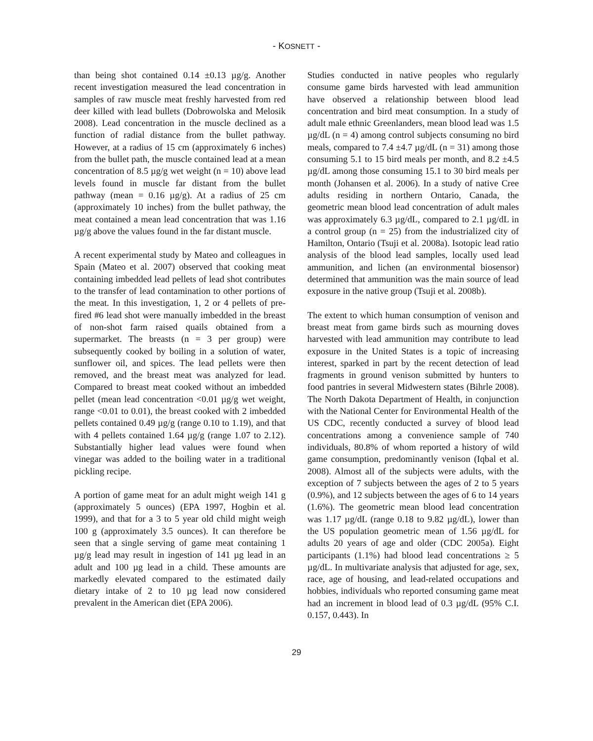- KOSNETT -
than being shot contained 0.14 ±0.13 µg/g. Another recent investigation measured the lead concentration in samples of raw muscle meat freshly harvested from red deer killed with lead bullets (Dobrowolska and Melosik 2008). Lead concentration in the muscle declined as a function of radial distance from the bullet pathway. However, at a radius of 15 cm (approximately 6 inches) from the bullet path, the muscle contained lead at a mean concentration of 8.5 µg/g wet weight (n = 10) above lead levels found in muscle far distant from the bullet pathway (mean = 0.16 µg/g). At a radius of 25 cm (approximately 10 inches) from the bullet pathway, the meat contained a mean lead concentration that was 1.16 µg/g above the values found in the far distant muscle.
A recent experimental study by Mateo and colleagues in Spain (Mateo et al. 2007) observed that cooking meat containing imbedded lead pellets of lead shot contributes to the transfer of lead contamination to other portions of the meat. In this investigation, 1, 2 or 4 pellets of pre-fired #6 lead shot were manually imbedded in the breast of non-shot farm raised quails obtained from a supermarket. The breasts (n = 3 per group) were subsequently cooked by boiling in a solution of water, sunflower oil, and spices. The lead pellets were then removed, and the breast meat was analyzed for lead. Compared to breast meat cooked without an imbedded pellet (mean lead concentration <0.01 µg/g wet weight, range <0.01 to 0.01), the breast cooked with 2 imbedded pellets contained 0.49 µg/g (range 0.10 to 1.19), and that with 4 pellets contained 1.64 µg/g (range 1.07 to 2.12). Substantially higher lead values were found when vinegar was added to the boiling water in a traditional pickling recipe.
A portion of game meat for an adult might weigh 141 g (approximately 5 ounces) (EPA 1997, Hogbin et al. 1999), and that for a 3 to 5 year old child might weigh 100 g (approximately 3.5 ounces). It can therefore be seen that a single serving of game meat containing 1 µg/g lead may result in ingestion of 141 µg lead in an adult and 100 µg lead in a child. These amounts are markedly elevated compared to the estimated daily dietary intake of 2 to 10 µg lead now considered prevalent in the American diet (EPA 2006).
Studies conducted in native peoples who regularly consume game birds harvested with lead ammunition have observed a relationship between blood lead concentration and bird meat consumption. In a study of adult male ethnic Greenlanders, mean blood lead was 1.5 µg/dL (n = 4) among control subjects consuming no bird meals, compared to 7.4 ±4.7 µg/dL (n = 31) among those consuming 5.1 to 15 bird meals per month, and 8.2 ±4.5 µg/dL among those consuming 15.1 to 30 bird meals per month (Johansen et al. 2006). In a study of native Cree adults residing in northern Ontario, Canada, the geometric mean blood lead concentration of adult males was approximately 6.3 µg/dL, compared to 2.1 µg/dL in a control group (n = 25) from the industrialized city of Hamilton, Ontario (Tsuji et al. 2008a). Isotopic lead ratio analysis of the blood lead samples, locally used lead ammunition, and lichen (an environmental biosensor) determined that ammunition was the main source of lead exposure in the native group (Tsuji et al. 2008b).
The extent to which human consumption of venison and breast meat from game birds such as mourning doves harvested with lead ammunition may contribute to lead exposure in the United States is a topic of increasing interest, sparked in part by the recent detection of lead fragments in ground venison submitted by hunters to food pantries in several Midwestern states (Bihrle 2008). The North Dakota Department of Health, in conjunction with the National Center for Environmental Health of the US CDC, recently conducted a survey of blood lead concentrations among a convenience sample of 740 individuals, 80.8% of whom reported a history of wild game consumption, predominantly venison (Iqbal et al. 2008). Almost all of the subjects were adults, with the exception of 7 subjects between the ages of 2 to 5 years (0.9%), and 12 subjects between the ages of 6 to 14 years (1.6%). The geometric mean blood lead concentration was 1.17 µg/dL (range 0.18 to 9.82 µg/dL), lower than the US population geometric mean of 1.56 µg/dL for adults 20 years of age and older (CDC 2005a). Eight participants (1.1%) had blood lead concentrations ≥ 5 µg/dL. In multivariate analysis that adjusted for age, sex, race, age of housing, and lead-related occupations and hobbies, individuals who reported consuming game meat had an increment in blood lead of 0.3 µg/dL (95% C.I. 0.157, 0.443). In
29